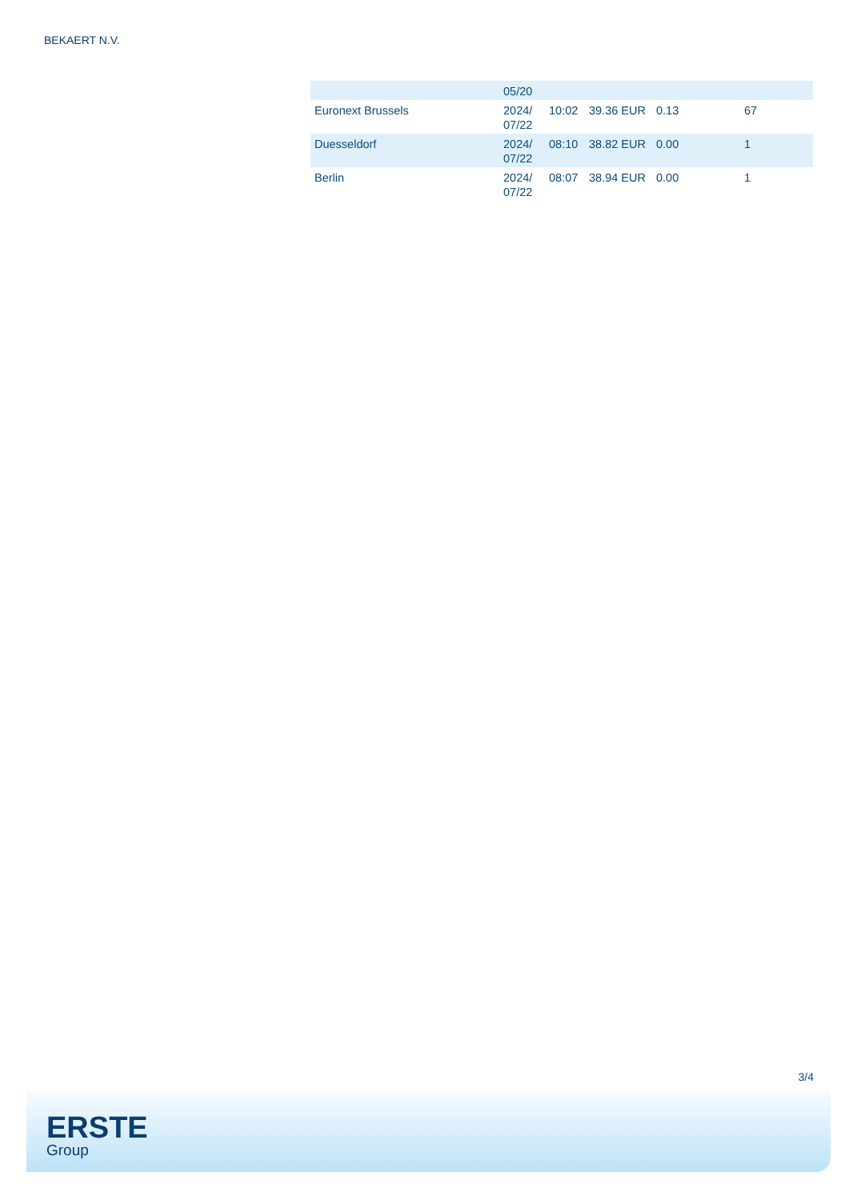BEKAERT N.V.
| | 05/20 | | | | |
| Euronext Brussels | 2024/ 07/22 | 10:02 | 39.36 EUR | 0.13 | 67 |
| Duesseldorf | 2024/ 07/22 | 08:10 | 38.82 EUR | 0.00 | 1 |
| Berlin | 2024/ 07/22 | 08:07 | 38.94 EUR | 0.00 | 1 |
3/4
ERSTE
Group